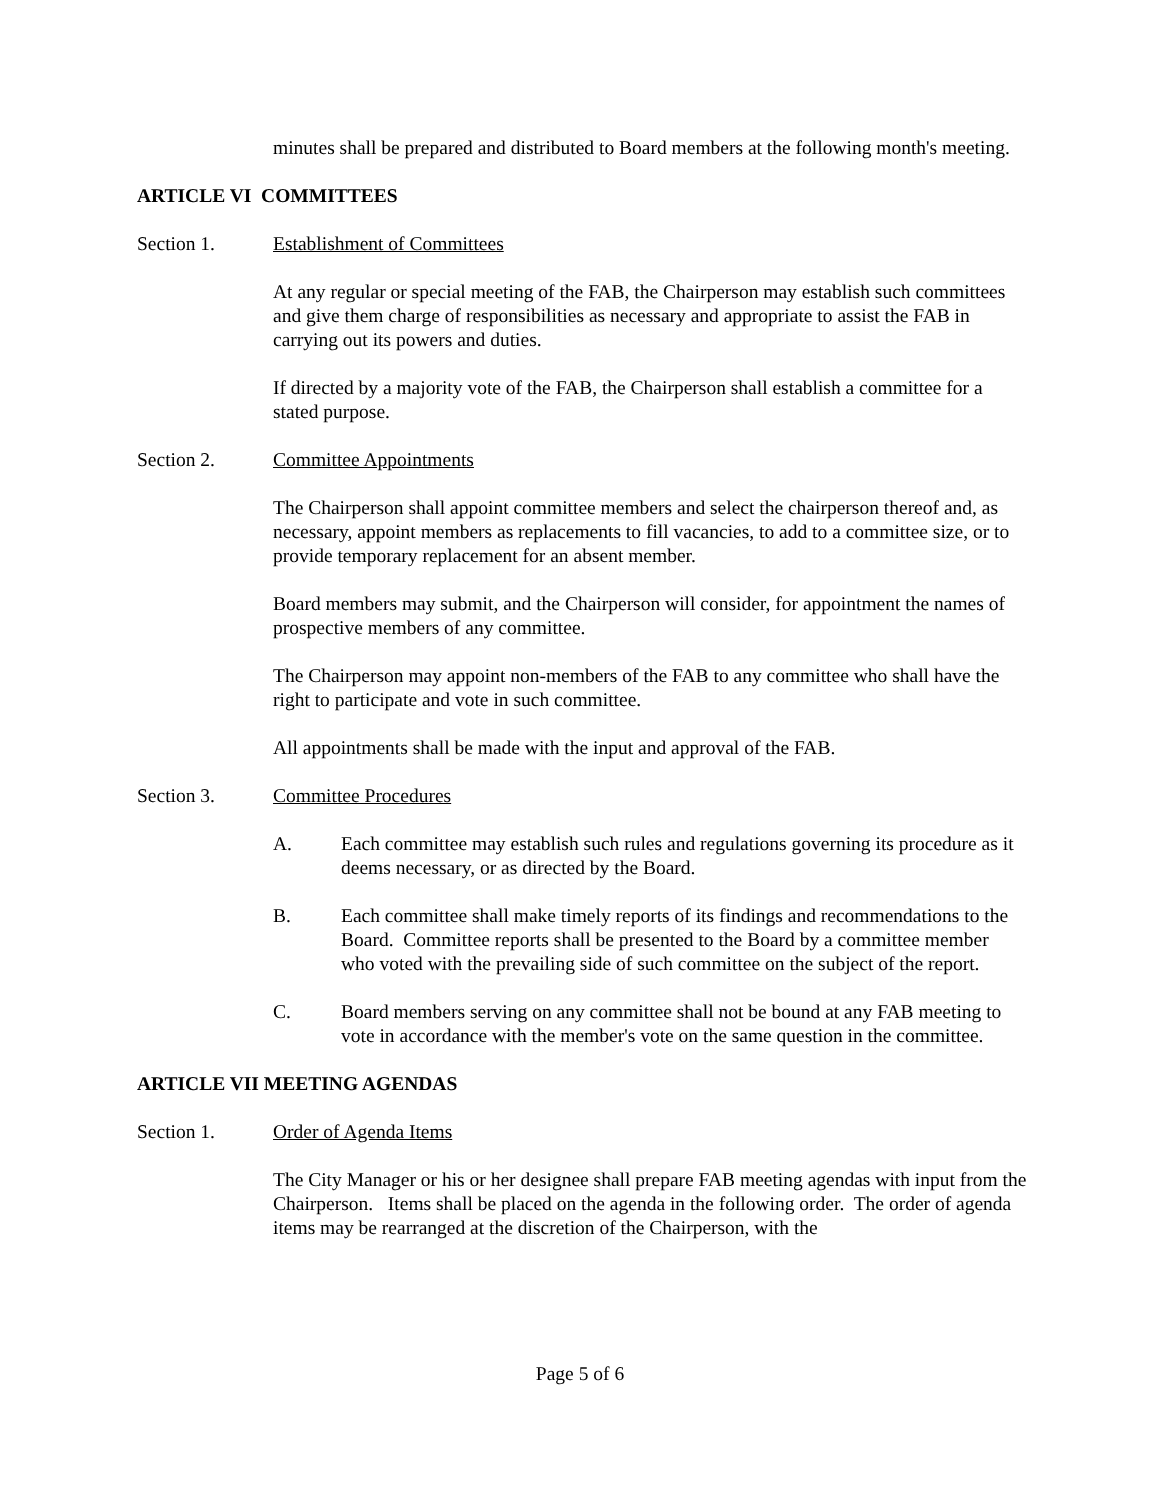minutes shall be prepared and distributed to Board members at the following month's meeting.
ARTICLE VI COMMITTEES
Section 1. Establishment of Committees
At any regular or special meeting of the FAB, the Chairperson may establish such committees and give them charge of responsibilities as necessary and appropriate to assist the FAB in carrying out its powers and duties.
If directed by a majority vote of the FAB, the Chairperson shall establish a committee for a stated purpose.
Section 2. Committee Appointments
The Chairperson shall appoint committee members and select the chairperson thereof and, as necessary, appoint members as replacements to fill vacancies, to add to a committee size, or to provide temporary replacement for an absent member.
Board members may submit, and the Chairperson will consider, for appointment the names of prospective members of any committee.
The Chairperson may appoint non-members of the FAB to any committee who shall have the right to participate and vote in such committee.
All appointments shall be made with the input and approval of the FAB.
Section 3. Committee Procedures
A. Each committee may establish such rules and regulations governing its procedure as it deems necessary, or as directed by the Board.
B. Each committee shall make timely reports of its findings and recommendations to the Board. Committee reports shall be presented to the Board by a committee member who voted with the prevailing side of such committee on the subject of the report.
C. Board members serving on any committee shall not be bound at any FAB meeting to vote in accordance with the member's vote on the same question in the committee.
ARTICLE VII MEETING AGENDAS
Section 1. Order of Agenda Items
The City Manager or his or her designee shall prepare FAB meeting agendas with input from the Chairperson. Items shall be placed on the agenda in the following order. The order of agenda items may be rearranged at the discretion of the Chairperson, with the
Page 5 of 6